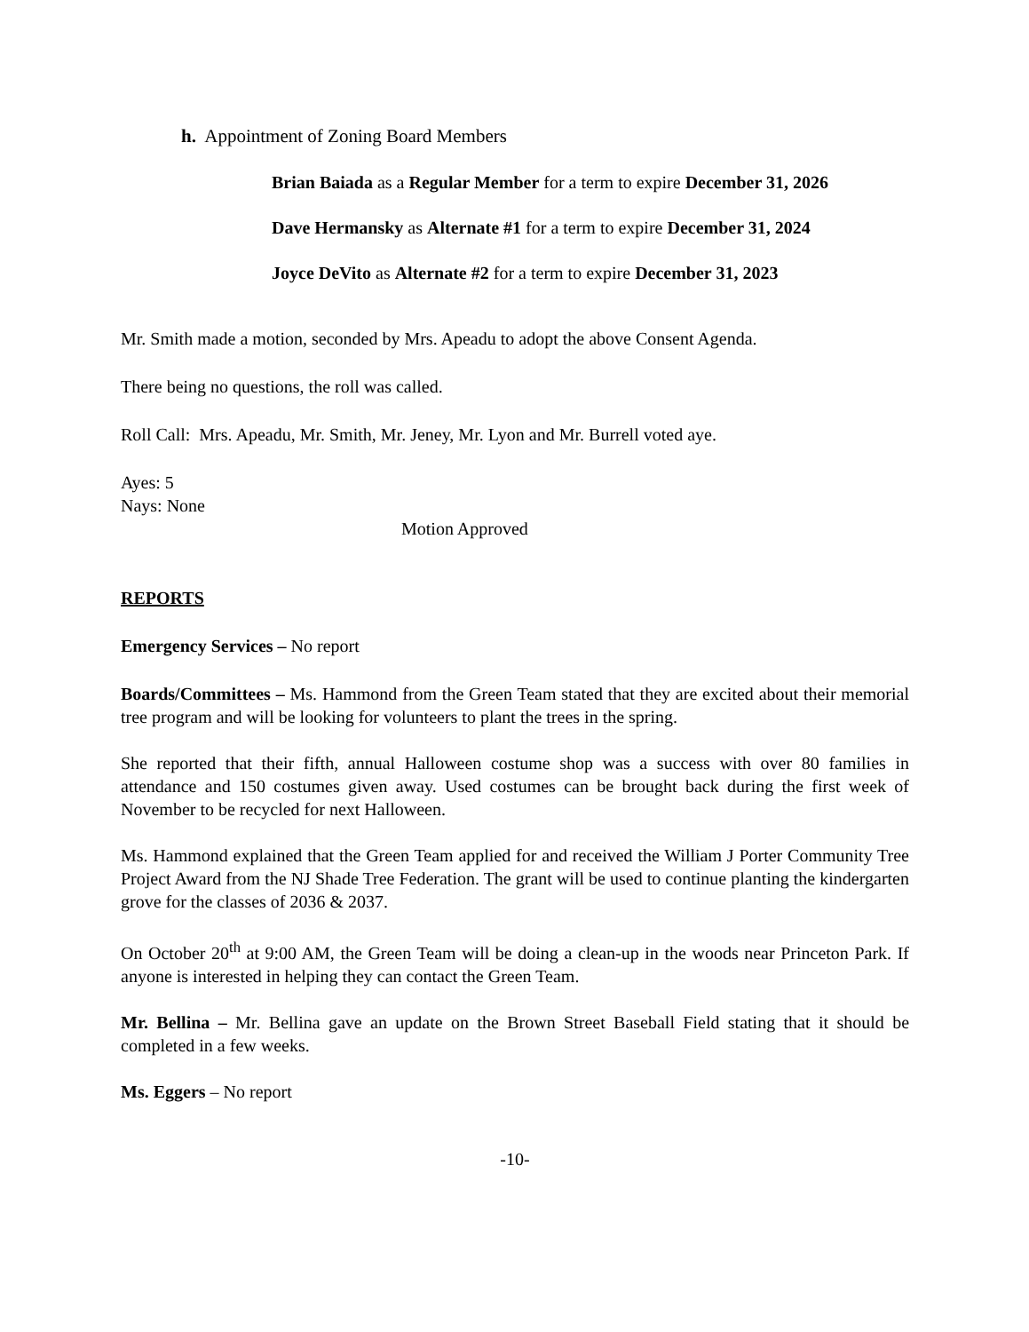h. Appointment of Zoning Board Members
Brian Baiada as a Regular Member for a term to expire December 31, 2026
Dave Hermansky as Alternate #1 for a term to expire December 31, 2024
Joyce DeVito as Alternate #2 for a term to expire December 31, 2023
Mr. Smith made a motion, seconded by Mrs. Apeadu to adopt the above Consent Agenda.
There being no questions, the roll was called.
Roll Call: Mrs. Apeadu, Mr. Smith, Mr. Jeney, Mr. Lyon and Mr. Burrell voted aye.
Ayes: 5
Nays: None
Motion Approved
REPORTS
Emergency Services – No report
Boards/Committees – Ms. Hammond from the Green Team stated that they are excited about their memorial tree program and will be looking for volunteers to plant the trees in the spring.
She reported that their fifth, annual Halloween costume shop was a success with over 80 families in attendance and 150 costumes given away. Used costumes can be brought back during the first week of November to be recycled for next Halloween.
Ms. Hammond explained that the Green Team applied for and received the William J Porter Community Tree Project Award from the NJ Shade Tree Federation. The grant will be used to continue planting the kindergarten grove for the classes of 2036 & 2037.
On October 20<sup>th</sup> at 9:00 AM, the Green Team will be doing a clean-up in the woods near Princeton Park. If anyone is interested in helping they can contact the Green Team.
Mr. Bellina – Mr. Bellina gave an update on the Brown Street Baseball Field stating that it should be completed in a few weeks.
Ms. Eggers – No report
-10-